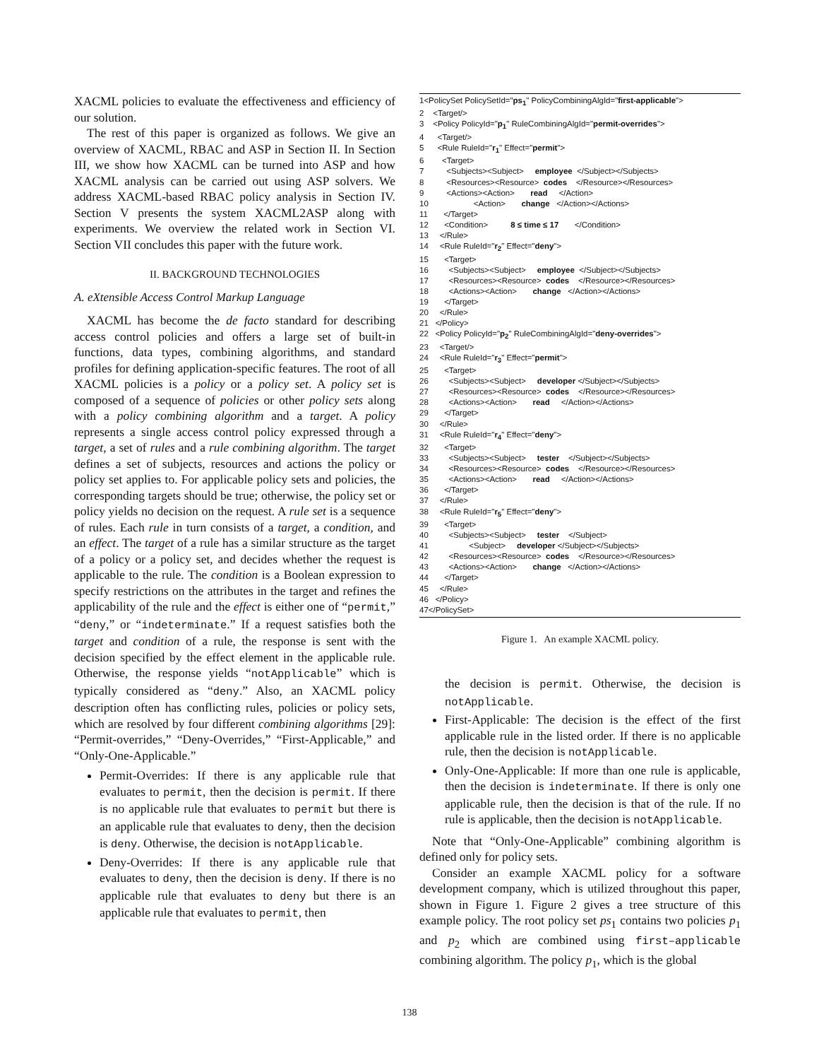XACML policies to evaluate the effectiveness and efficiency of our solution.
The rest of this paper is organized as follows. We give an overview of XACML, RBAC and ASP in Section II. In Section III, we show how XACML can be turned into ASP and how XACML analysis can be carried out using ASP solvers. We address XACML-based RBAC policy analysis in Section IV. Section V presents the system XACML2ASP along with experiments. We overview the related work in Section VI. Section VII concludes this paper with the future work.
II. BACKGROUND TECHNOLOGIES
A. eXtensible Access Control Markup Language
XACML has become the de facto standard for describing access control policies and offers a large set of built-in functions, data types, combining algorithms, and standard profiles for defining application-specific features. The root of all XACML policies is a policy or a policy set. A policy set is composed of a sequence of policies or other policy sets along with a policy combining algorithm and a target. A policy represents a single access control policy expressed through a target, a set of rules and a rule combining algorithm. The target defines a set of subjects, resources and actions the policy or policy set applies to. For applicable policy sets and policies, the corresponding targets should be true; otherwise, the policy set or policy yields no decision on the request. A rule set is a sequence of rules. Each rule in turn consists of a target, a condition, and an effect. The target of a rule has a similar structure as the target of a policy or a policy set, and decides whether the request is applicable to the rule. The condition is a Boolean expression to specify restrictions on the attributes in the target and refines the applicability of the rule and the effect is either one of “permit,” “deny,” or “indeterminate.” If a request satisfies both the target and condition of a rule, the response is sent with the decision specified by the effect element in the applicable rule. Otherwise, the response yields “notApplicable” which is typically considered as “deny.” Also, an XACML policy description often has conflicting rules, policies or policy sets, which are resolved by four different combining algorithms [29]: “Permit-overrides,” “Deny-Overrides,” “First-Applicable,” and “Only-One-Applicable.”
Permit-Overrides: If there is any applicable rule that evaluates to permit, then the decision is permit. If there is no applicable rule that evaluates to permit but there is an applicable rule that evaluates to deny, then the decision is deny. Otherwise, the decision is notApplicable.
Deny-Overrides: If there is any applicable rule that evaluates to deny, then the decision is deny. If there is no applicable rule that evaluates to deny but there is an applicable rule that evaluates to permit, then
1<PolicySet PolicySetId="ps<sub>1</sub>" PolicyCombiningAlgId="first-applicable"> 2 <Target/> 3 <Policy PolicyId="p<sub>1</sub>" RuleCombiningAlgId="permit-overrides"> 4 <Target/> 5 <Rule RuleId="r<sub>1</sub>" Effect="permit"> 6 <Target> 7 <Subjects><Subject> employee </Subject></Subjects> 8 <Resources><Resource> codes </Resource></Resources> 9 <Actions><Action> read </Action> 10 <Action> change </Action></Actions> 11 </Target> 12 <Condition> 8 ≤ time ≤ 17 </Condition> 13 </Rule> 14 <Rule RuleId="r<sub>2</sub>" Effect="deny"> 15 <Target> 16 <Subjects><Subject> employee </Subject></Subjects> 17 <Resources><Resource> codes </Resource></Resources> 18 <Actions><Action> change </Action></Actions> 19 </Target> 20 </Rule> 21 </Policy> 22 <Policy PolicyId="p<sub>2</sub>" RuleCombiningAlgId="deny-overrides"> 23 <Target/> 24 <Rule RuleId="r<sub>3</sub>" Effect="permit"> 25 <Target> 26 <Subjects><Subject> developer </Subject></Subjects> 27 <Resources><Resource> codes </Resource></Resources> 28 <Actions><Action> read </Action></Actions> 29 </Target> 30 </Rule> 31 <Rule RuleId="r<sub>4</sub>" Effect="deny"> 32 <Target> 33 <Subjects><Subject> tester </Subject></Subjects> 34 <Resources><Resource> codes </Resource></Resources> 35 <Actions><Action> read </Action></Actions> 36 </Target> 37 </Rule> 38 <Rule RuleId="r<sub>5</sub>" Effect="deny"> 39 <Target> 40 <Subjects><Subject> tester </Subject> 41 <Subject> developer </Subject></Subjects> 42 <Resources><Resource> codes </Resource></Resources> 43 <Actions><Action> change </Action></Actions> 44 </Target> 45 </Rule> 46 </Policy> 47</PolicySet>
Figure 1. An example XACML policy.
the decision is permit. Otherwise, the decision is notApplicable.
First-Applicable: The decision is the effect of the first applicable rule in the listed order. If there is no applicable rule, then the decision is notApplicable.
Only-One-Applicable: If more than one rule is applicable, then the decision is indeterminate. If there is only one applicable rule, then the decision is that of the rule. If no rule is applicable, then the decision is notApplicable.
Note that “Only-One-Applicable” combining algorithm is defined only for policy sets.
Consider an example XACML policy for a software development company, which is utilized throughout this paper, shown in Figure 1. Figure 2 gives a tree structure of this example policy. The root policy set ps<sub>1</sub> contains two policies p<sub>1</sub> and p<sub>2</sub> which are combined using first–applicable combining algorithm. The policy p<sub>1</sub>, which is the global
138